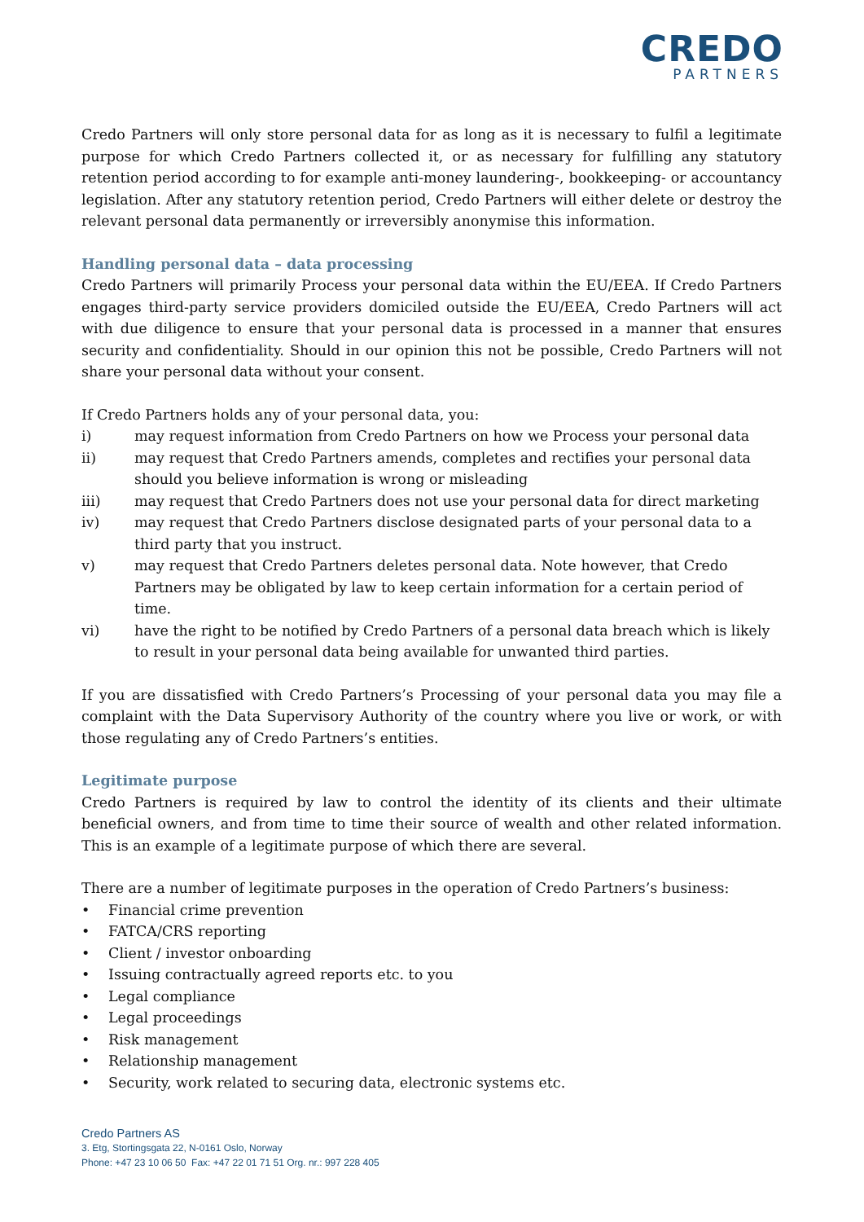CREDO
PARTNERS
Credo Partners will only store personal data for as long as it is necessary to fulfil a legitimate purpose for which Credo Partners collected it, or as necessary for fulfilling any statutory retention period according to for example anti-money laundering-, bookkeeping- or accountancy legislation. After any statutory retention period, Credo Partners will either delete or destroy the relevant personal data permanently or irreversibly anonymise this information.
Handling personal data – data processing
Credo Partners will primarily Process your personal data within the EU/EEA. If Credo Partners engages third-party service providers domiciled outside the EU/EEA, Credo Partners will act with due diligence to ensure that your personal data is processed in a manner that ensures security and confidentiality. Should in our opinion this not be possible, Credo Partners will not share your personal data without your consent.
If Credo Partners holds any of your personal data, you:
i) may request information from Credo Partners on how we Process your personal data
ii) may request that Credo Partners amends, completes and rectifies your personal data should you believe information is wrong or misleading
iii) may request that Credo Partners does not use your personal data for direct marketing
iv) may request that Credo Partners disclose designated parts of your personal data to a third party that you instruct.
v) may request that Credo Partners deletes personal data. Note however, that Credo Partners may be obligated by law to keep certain information for a certain period of time.
vi) have the right to be notified by Credo Partners of a personal data breach which is likely to result in your personal data being available for unwanted third parties.
If you are dissatisfied with Credo Partners’s Processing of your personal data you may file a complaint with the Data Supervisory Authority of the country where you live or work, or with those regulating any of Credo Partners’s entities.
Legitimate purpose
Credo Partners is required by law to control the identity of its clients and their ultimate beneficial owners, and from time to time their source of wealth and other related information. This is an example of a legitimate purpose of which there are several.
There are a number of legitimate purposes in the operation of Credo Partners’s business:
• Financial crime prevention
• FATCA/CRS reporting
• Client / investor onboarding
• Issuing contractually agreed reports etc. to you
• Legal compliance
• Legal proceedings
• Risk management
• Relationship management
• Security, work related to securing data, electronic systems etc.
Credo Partners AS
3. Etg, Stortingsgata 22, N-0161 Oslo, Norway
Phone: +47 23 10 06 50 Fax: +47 22 01 71 51 Org. nr.: 997 228 405